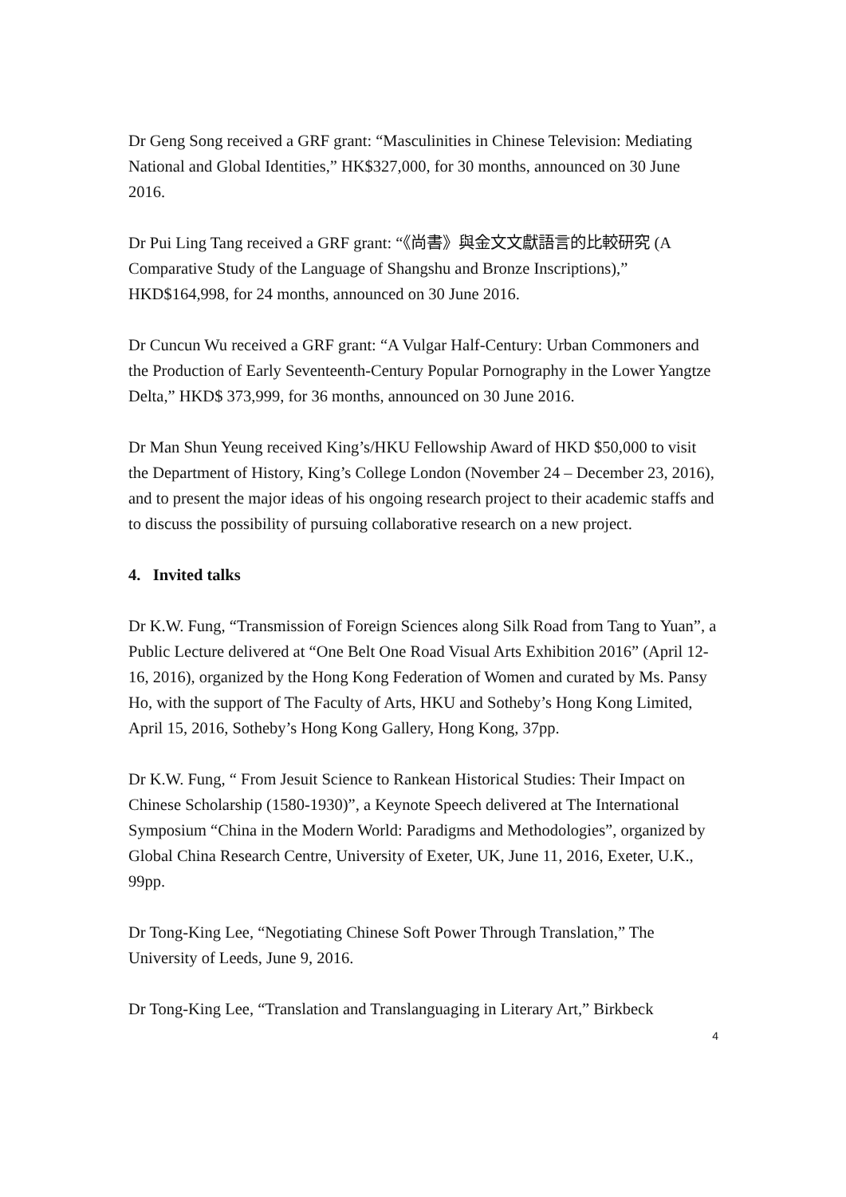Dr Geng Song received a GRF grant: “Masculinities in Chinese Television: Mediating National and Global Identities,” HK$327,000, for 30 months, announced on 30 June 2016.
Dr Pui Ling Tang received a GRF grant: “《尚書》與金文文獻語言的比較研究 (A Comparative Study of the Language of Shangshu and Bronze Inscriptions),” HKD$164,998, for 24 months, announced on 30 June 2016.
Dr Cuncun Wu received a GRF grant: “A Vulgar Half-Century: Urban Commoners and the Production of Early Seventeenth-Century Popular Pornography in the Lower Yangtze Delta,” HKD$ 373,999, for 36 months, announced on 30 June 2016.
Dr Man Shun Yeung received King’s/HKU Fellowship Award of HKD $50,000 to visit the Department of History, King’s College London (November 24 – December 23, 2016), and to present the major ideas of his ongoing research project to their academic staffs and to discuss the possibility of pursuing collaborative research on a new project.
4. Invited talks
Dr K.W. Fung, “Transmission of Foreign Sciences along Silk Road from Tang to Yuan”, a Public Lecture delivered at “One Belt One Road Visual Arts Exhibition 2016” (April 12-16, 2016), organized by the Hong Kong Federation of Women and curated by Ms. Pansy Ho, with the support of The Faculty of Arts, HKU and Sotheby’s Hong Kong Limited, April 15, 2016, Sotheby’s Hong Kong Gallery, Hong Kong, 37pp.
Dr K.W. Fung, “ From Jesuit Science to Rankean Historical Studies: Their Impact on Chinese Scholarship (1580-1930)”, a Keynote Speech delivered at The International Symposium “China in the Modern World: Paradigms and Methodologies”, organized by Global China Research Centre, University of Exeter, UK, June 11, 2016, Exeter, U.K., 99pp.
Dr Tong-King Lee, “Negotiating Chinese Soft Power Through Translation,” The University of Leeds, June 9, 2016.
Dr Tong-King Lee, “Translation and Translanguaging in Literary Art,” Birkbeck
4